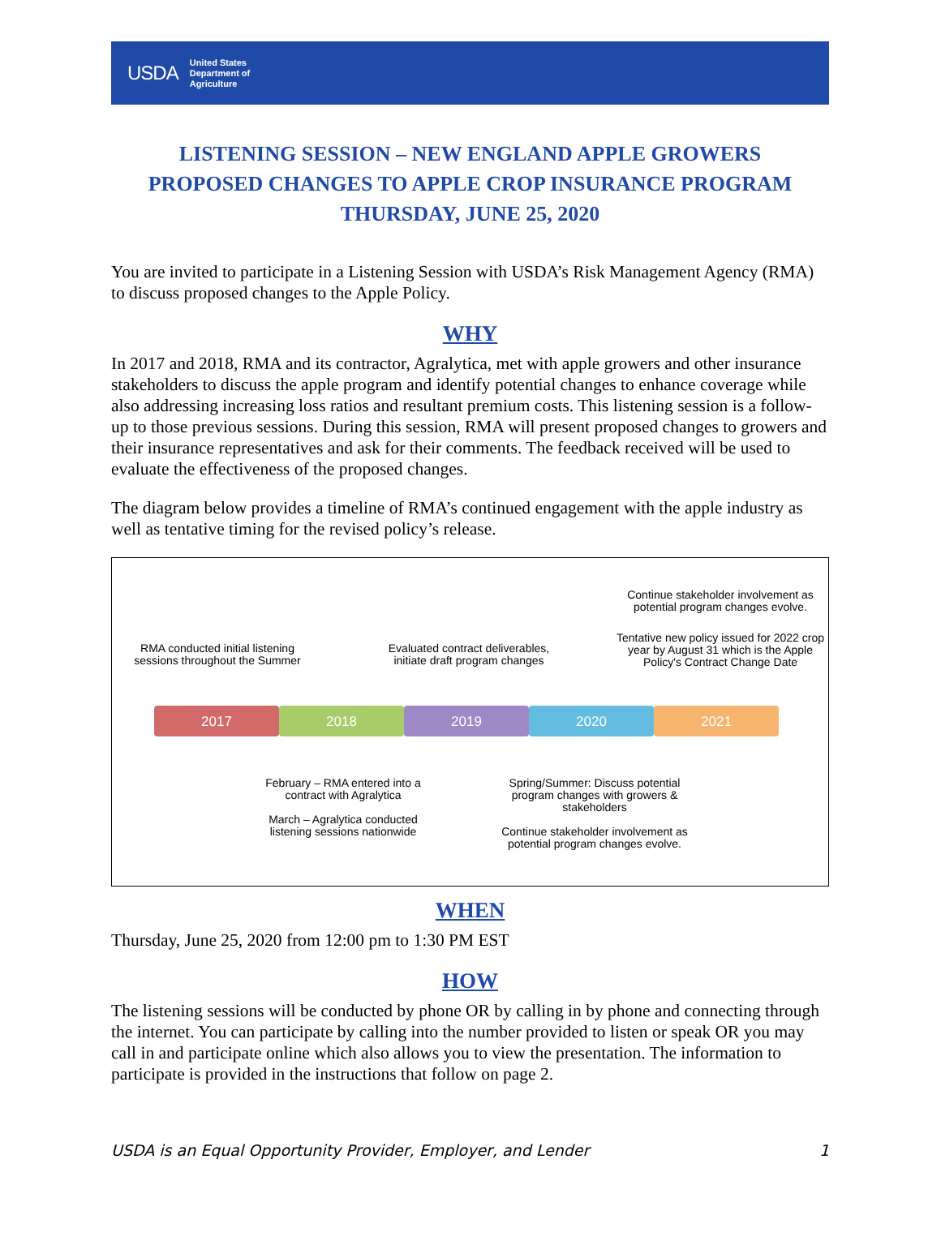USDA
United States
Department of
Agriculture
LISTENING SESSION – NEW ENGLAND APPLE GROWERS
PROPOSED CHANGES TO APPLE CROP INSURANCE PROGRAM
THURSDAY, JUNE 25, 2020
You are invited to participate in a Listening Session with USDA’s Risk Management Agency (RMA) to discuss proposed changes to the Apple Policy.
WHY
In 2017 and 2018, RMA and its contractor, Agralytica, met with apple growers and other insurance stakeholders to discuss the apple program and identify potential changes to enhance coverage while also addressing increasing loss ratios and resultant premium costs. This listening session is a follow-up to those previous sessions. During this session, RMA will present proposed changes to growers and their insurance representatives and ask for their comments. The feedback received will be used to evaluate the effectiveness of the proposed changes.
The diagram below provides a timeline of RMA’s continued engagement with the apple industry as well as tentative timing for the revised policy’s release.
Continue stakeholder involvement as potential program changes evolve.
RMA conducted initial listening sessions throughout the Summer
Evaluated contract deliverables, initiate draft program changes
Tentative new policy issued for 2022 crop year by August 31 which is the Apple Policy's Contract Change Date
2017 2018 2019 2020 2021
February – RMA entered into a contract with Agralytica
March – Agralytica conducted listening sessions nationwide
Spring/Summer: Discuss potential program changes with growers & stakeholders
Continue stakeholder involvement as potential program changes evolve.
WHEN
Thursday, June 25, 2020 from 12:00 pm to 1:30 PM EST
HOW
The listening sessions will be conducted by phone OR by calling in by phone and connecting through the internet. You can participate by calling into the number provided to listen or speak OR you may call in and participate online which also allows you to view the presentation. The information to participate is provided in the instructions that follow on page 2.
USDA is an Equal Opportunity Provider, Employer, and Lender 1